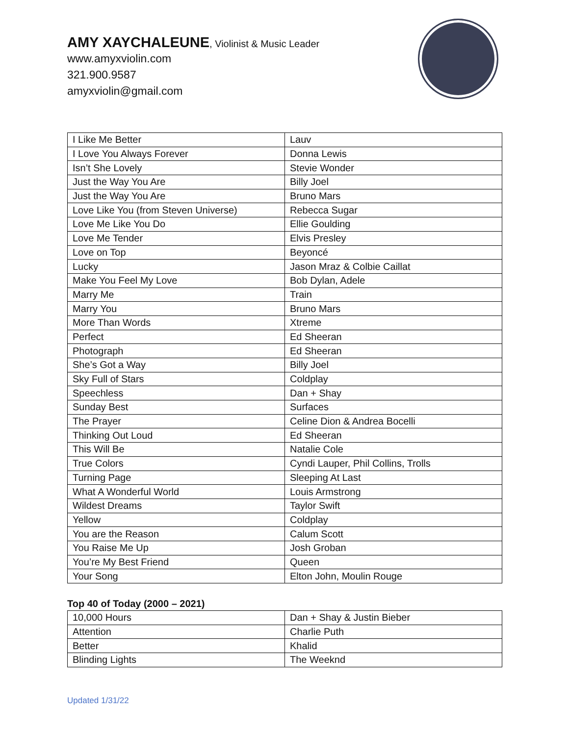AMY XAYCHALEUNE, Violinist & Music Leader
www.amyxviolin.com
321.900.9587
amyxviolin@gmail.com
| I Like Me Better | Lauv |
| I Love You Always Forever | Donna Lewis |
| Isn’t She Lovely | Stevie Wonder |
| Just the Way You Are | Billy Joel |
| Just the Way You Are | Bruno Mars |
| Love Like You (from Steven Universe) | Rebecca Sugar |
| Love Me Like You Do | Ellie Goulding |
| Love Me Tender | Elvis Presley |
| Love on Top | Beyoncé |
| Lucky | Jason Mraz & Colbie Caillat |
| Make You Feel My Love | Bob Dylan, Adele |
| Marry Me | Train |
| Marry You | Bruno Mars |
| More Than Words | Xtreme |
| Perfect | Ed Sheeran |
| Photograph | Ed Sheeran |
| She’s Got a Way | Billy Joel |
| Sky Full of Stars | Coldplay |
| Speechless | Dan + Shay |
| Sunday Best | Surfaces |
| The Prayer | Celine Dion & Andrea Bocelli |
| Thinking Out Loud | Ed Sheeran |
| This Will Be | Natalie Cole |
| True Colors | Cyndi Lauper, Phil Collins, Trolls |
| Turning Page | Sleeping At Last |
| What A Wonderful World | Louis Armstrong |
| Wildest Dreams | Taylor Swift |
| Yellow | Coldplay |
| You are the Reason | Calum Scott |
| You Raise Me Up | Josh Groban |
| You’re My Best Friend | Queen |
| Your Song | Elton John, Moulin Rouge |
Top 40 of Today (2000 – 2021)
| 10,000 Hours | Dan + Shay & Justin Bieber |
| Attention | Charlie Puth |
| Better | Khalid |
| Blinding Lights | The Weeknd |
Updated 1/31/22